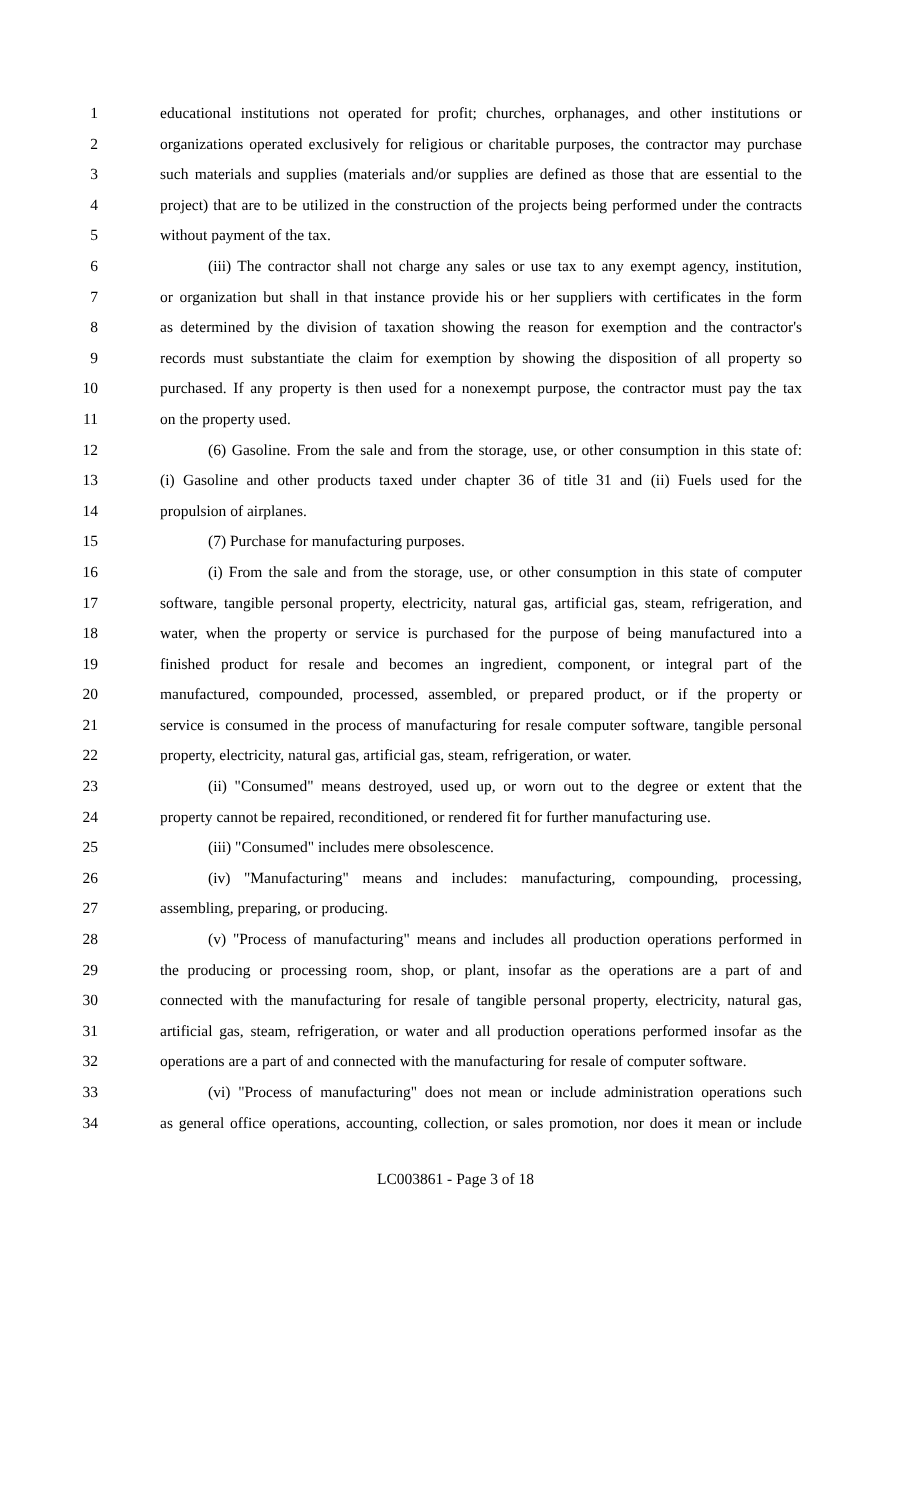1 educational institutions not operated for profit; churches, orphanages, and other institutions or
2 organizations operated exclusively for religious or charitable purposes, the contractor may purchase
3 such materials and supplies (materials and/or supplies are defined as those that are essential to the
4 project) that are to be utilized in the construction of the projects being performed under the contracts
5 without payment of the tax.
6 (iii) The contractor shall not charge any sales or use tax to any exempt agency, institution,
7 or organization but shall in that instance provide his or her suppliers with certificates in the form
8 as determined by the division of taxation showing the reason for exemption and the contractor's
9 records must substantiate the claim for exemption by showing the disposition of all property so
10 purchased. If any property is then used for a nonexempt purpose, the contractor must pay the tax
11 on the property used.
12 (6) Gasoline. From the sale and from the storage, use, or other consumption in this state of:
13 (i) Gasoline and other products taxed under chapter 36 of title 31 and (ii) Fuels used for the
14 propulsion of airplanes.
15 (7) Purchase for manufacturing purposes.
16 (i) From the sale and from the storage, use, or other consumption in this state of computer
17 software, tangible personal property, electricity, natural gas, artificial gas, steam, refrigeration, and
18 water, when the property or service is purchased for the purpose of being manufactured into a
19 finished product for resale and becomes an ingredient, component, or integral part of the
20 manufactured, compounded, processed, assembled, or prepared product, or if the property or
21 service is consumed in the process of manufacturing for resale computer software, tangible personal
22 property, electricity, natural gas, artificial gas, steam, refrigeration, or water.
23 (ii) "Consumed" means destroyed, used up, or worn out to the degree or extent that the
24 property cannot be repaired, reconditioned, or rendered fit for further manufacturing use.
25 (iii) "Consumed" includes mere obsolescence.
26 (iv) "Manufacturing" means and includes: manufacturing, compounding, processing,
27 assembling, preparing, or producing.
28 (v) "Process of manufacturing" means and includes all production operations performed in
29 the producing or processing room, shop, or plant, insofar as the operations are a part of and
30 connected with the manufacturing for resale of tangible personal property, electricity, natural gas,
31 artificial gas, steam, refrigeration, or water and all production operations performed insofar as the
32 operations are a part of and connected with the manufacturing for resale of computer software.
33 (vi) "Process of manufacturing" does not mean or include administration operations such
34 as general office operations, accounting, collection, or sales promotion, nor does it mean or include
LC003861 - Page 3 of 18